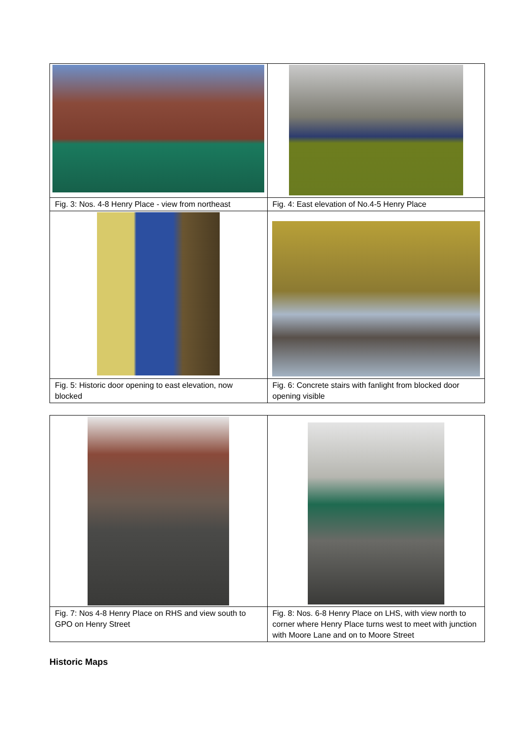| Fig. 3: Nos. 4-8 Henry Place - view from northeast | Fig. 4: East elevation of No.4-5 Henry Place |
| Fig. 5: Historic door opening to east elevation, now blocked | Fig. 6: Concrete stairs with fanlight from blocked door opening visible |
| Fig. 7: Nos 4-8 Henry Place on RHS and view south to GPO on Henry Street | Fig. 8: Nos. 6-8 Henry Place on LHS, with view north to corner where Henry Place turns west to meet with junction with Moore Lane and on to Moore Street |
Historic Maps